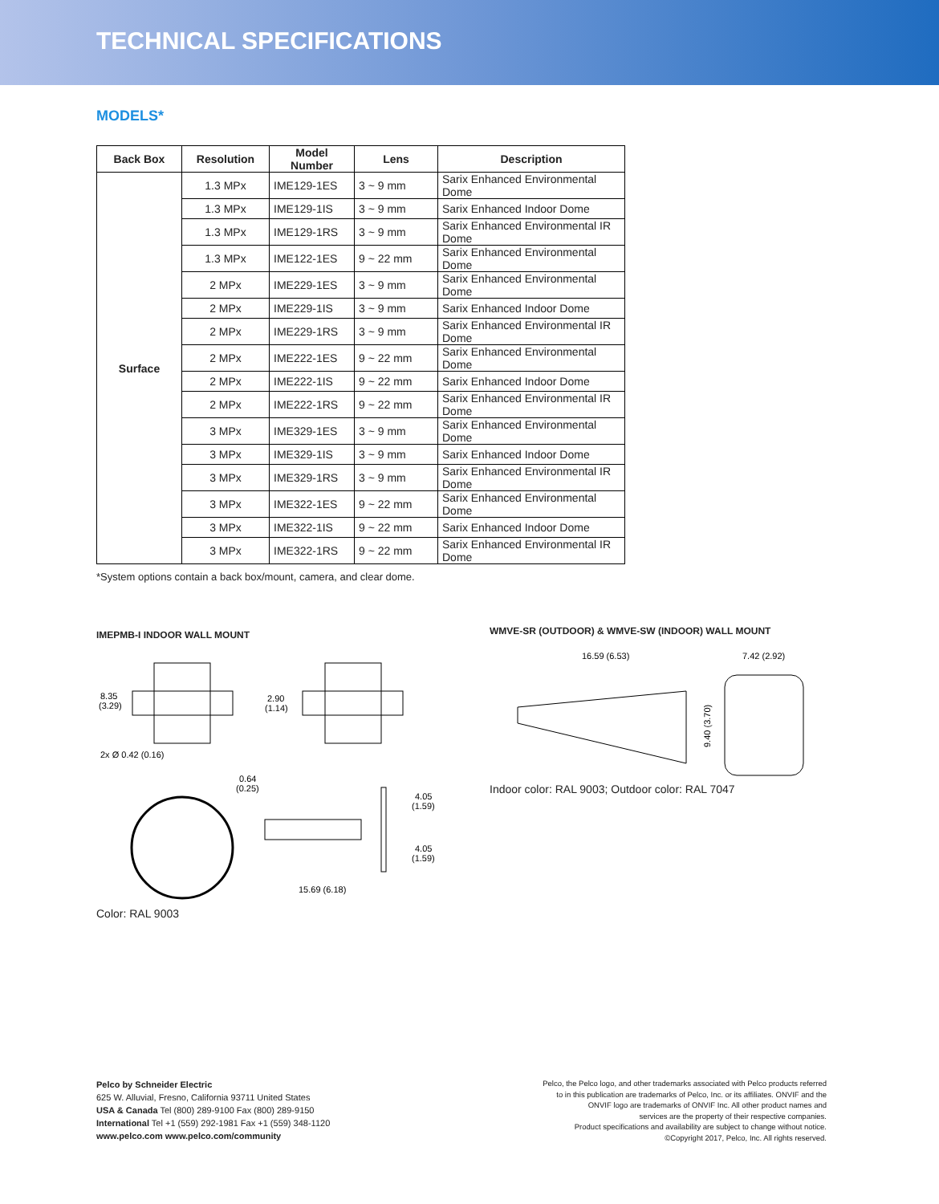TECHNICAL SPECIFICATIONS
MODELS*
| Back Box | Resolution | Model Number | Lens | Description |
| --- | --- | --- | --- | --- |
| Surface | 1.3 MPx | IME129-1ES | 3 ~ 9 mm | Sarix Enhanced Environmental Dome |
| | 1.3 MPx | IME129-1IS | 3 ~ 9 mm | Sarix Enhanced Indoor Dome |
| | 1.3 MPx | IME129-1RS | 3 ~ 9 mm | Sarix Enhanced Environmental IR Dome |
| | 1.3 MPx | IME122-1ES | 9 ~ 22 mm | Sarix Enhanced Environmental Dome |
| | 2 MPx | IME229-1ES | 3 ~ 9 mm | Sarix Enhanced Environmental Dome |
| | 2 MPx | IME229-1IS | 3 ~ 9 mm | Sarix Enhanced Indoor Dome |
| | 2 MPx | IME229-1RS | 3 ~ 9 mm | Sarix Enhanced Environmental IR Dome |
| | 2 MPx | IME222-1ES | 9 ~ 22 mm | Sarix Enhanced Environmental Dome |
| | 2 MPx | IME222-1IS | 9 ~ 22 mm | Sarix Enhanced Indoor Dome |
| | 2 MPx | IME222-1RS | 9 ~ 22 mm | Sarix Enhanced Environmental IR Dome |
| | 3 MPx | IME329-1ES | 3 ~ 9 mm | Sarix Enhanced Environmental Dome |
| | 3 MPx | IME329-1IS | 3 ~ 9 mm | Sarix Enhanced Indoor Dome |
| | 3 MPx | IME329-1RS | 3 ~ 9 mm | Sarix Enhanced Environmental IR Dome |
| | 3 MPx | IME322-1ES | 9 ~ 22 mm | Sarix Enhanced Environmental Dome |
| | 3 MPx | IME322-1IS | 9 ~ 22 mm | Sarix Enhanced Indoor Dome |
| | 3 MPx | IME322-1RS | 9 ~ 22 mm | Sarix Enhanced Environmental IR Dome |
*System options contain a back box/mount, camera, and clear dome.
IMEPMB-I INDOOR WALL MOUNT
8.35
(3.29)
2x Ø 0.42 (0.16)
2.90
(1.14)
0.64
(0.25)
4.05
(1.59)
4.05
(1.59)
15.69 (6.18)
Color: RAL 9003
WMVE-SR (OUTDOOR) & WMVE-SW (INDOOR) WALL MOUNT
16.59 (6.53)
7.42 (2.92)
9.40 (3.70)
Indoor color: RAL 9003; Outdoor color: RAL 7047
Pelco by Schneider Electric
625 W. Alluvial, Fresno, California 93711 United States
USA & Canada Tel (800) 289-9100 Fax (800) 289-9150
International Tel +1 (559) 292-1981 Fax +1 (559) 348-1120
www.pelco.com www.pelco.com/community
Pelco, the Pelco logo, and other trademarks associated with Pelco products referred
to in this publication are trademarks of Pelco, Inc. or its affiliates. ONVIF and the
ONVIF logo are trademarks of ONVIF Inc. All other product names and
services are the property of their respective companies.
Product specifications and availability are subject to change without notice.
©Copyright 2017, Pelco, Inc. All rights reserved.